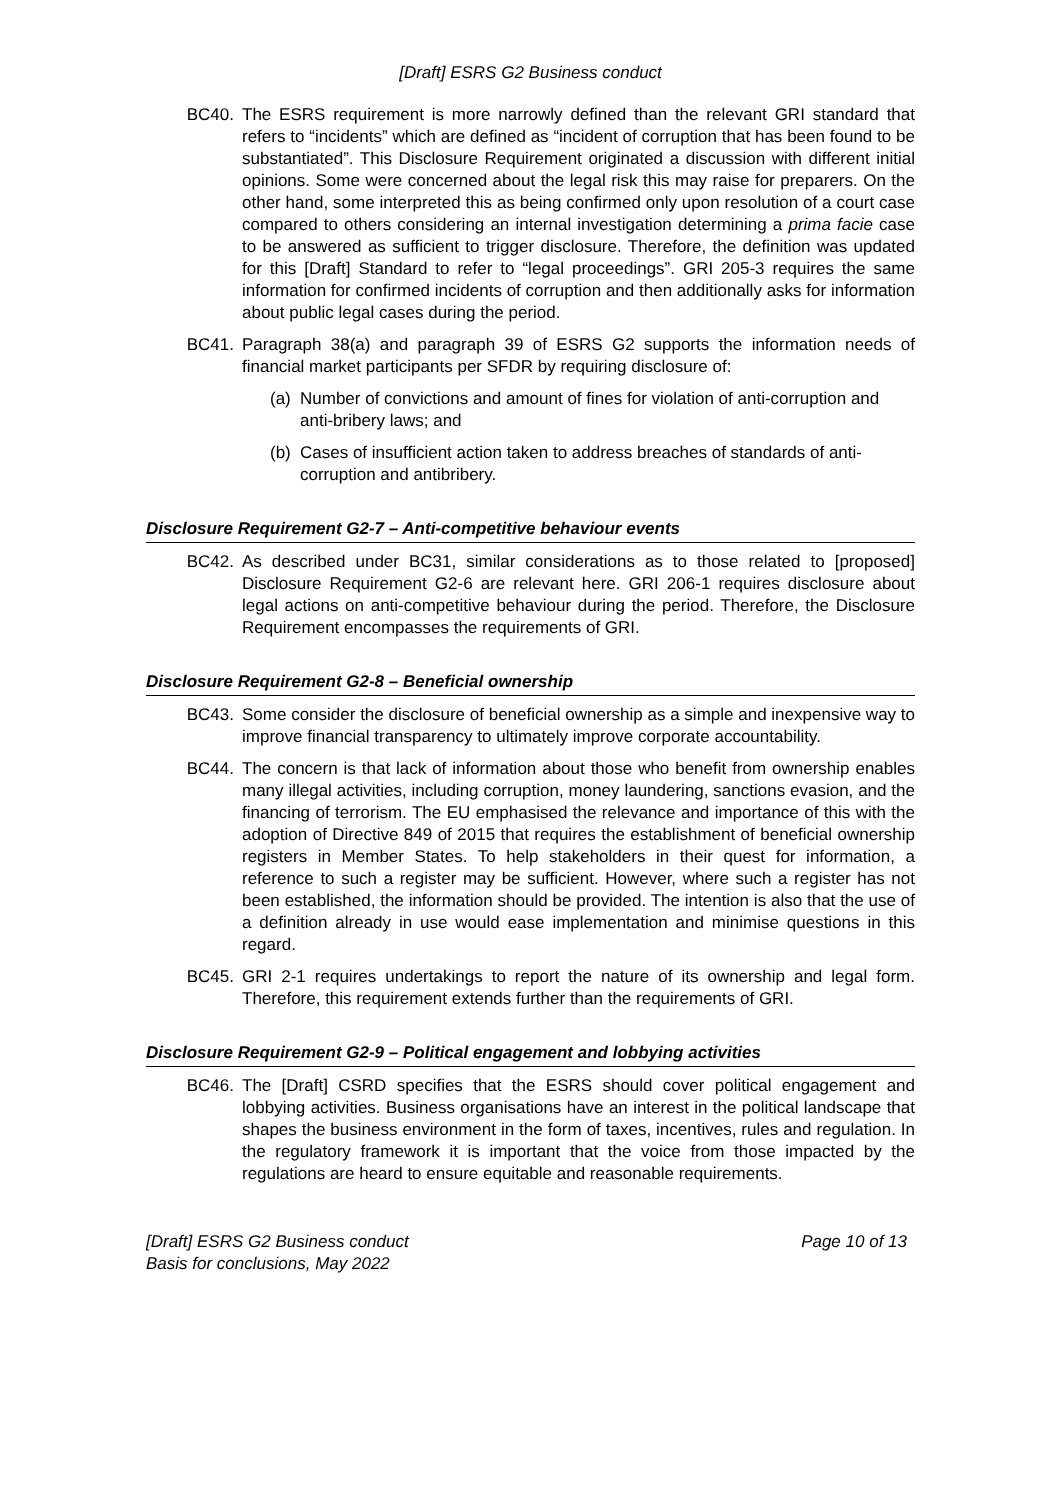[Draft] ESRS G2 Business conduct
BC40. The ESRS requirement is more narrowly defined than the relevant GRI standard that refers to “incidents” which are defined as “incident of corruption that has been found to be substantiated”. This Disclosure Requirement originated a discussion with different initial opinions. Some were concerned about the legal risk this may raise for preparers. On the other hand, some interpreted this as being confirmed only upon resolution of a court case compared to others considering an internal investigation determining a prima facie case to be answered as sufficient to trigger disclosure. Therefore, the definition was updated for this [Draft] Standard to refer to “legal proceedings”. GRI 205-3 requires the same information for confirmed incidents of corruption and then additionally asks for information about public legal cases during the period.
BC41. Paragraph 38(a) and paragraph 39 of ESRS G2 supports the information needs of financial market participants per SFDR by requiring disclosure of:
(a)
Number of convictions and amount of fines for violation of anti-corruption and anti-bribery laws; and
(b)
Cases of insufficient action taken to address breaches of standards of anti-corruption and antibribery.
Disclosure Requirement G2-7 – Anti-competitive behaviour events
BC42. As described under BC31, similar considerations as to those related to [proposed] Disclosure Requirement G2-6 are relevant here. GRI 206-1 requires disclosure about legal actions on anti-competitive behaviour during the period. Therefore, the Disclosure Requirement encompasses the requirements of GRI.
Disclosure Requirement G2-8 – Beneficial ownership
BC43. Some consider the disclosure of beneficial ownership as a simple and inexpensive way to improve financial transparency to ultimately improve corporate accountability.
BC44. The concern is that lack of information about those who benefit from ownership enables many illegal activities, including corruption, money laundering, sanctions evasion, and the financing of terrorism. The EU emphasised the relevance and importance of this with the adoption of Directive 849 of 2015 that requires the establishment of beneficial ownership registers in Member States. To help stakeholders in their quest for information, a reference to such a register may be sufficient. However, where such a register has not been established, the information should be provided. The intention is also that the use of a definition already in use would ease implementation and minimise questions in this regard.
BC45. GRI 2-1 requires undertakings to report the nature of its ownership and legal form. Therefore, this requirement extends further than the requirements of GRI.
Disclosure Requirement G2-9 – Political engagement and lobbying activities
BC46. The [Draft] CSRD specifies that the ESRS should cover political engagement and lobbying activities. Business organisations have an interest in the political landscape that shapes the business environment in the form of taxes, incentives, rules and regulation. In the regulatory framework it is important that the voice from those impacted by the regulations are heard to ensure equitable and reasonable requirements.
[Draft] ESRS G2 Business conduct
Basis for conclusions, May 2022
Page 10 of 13